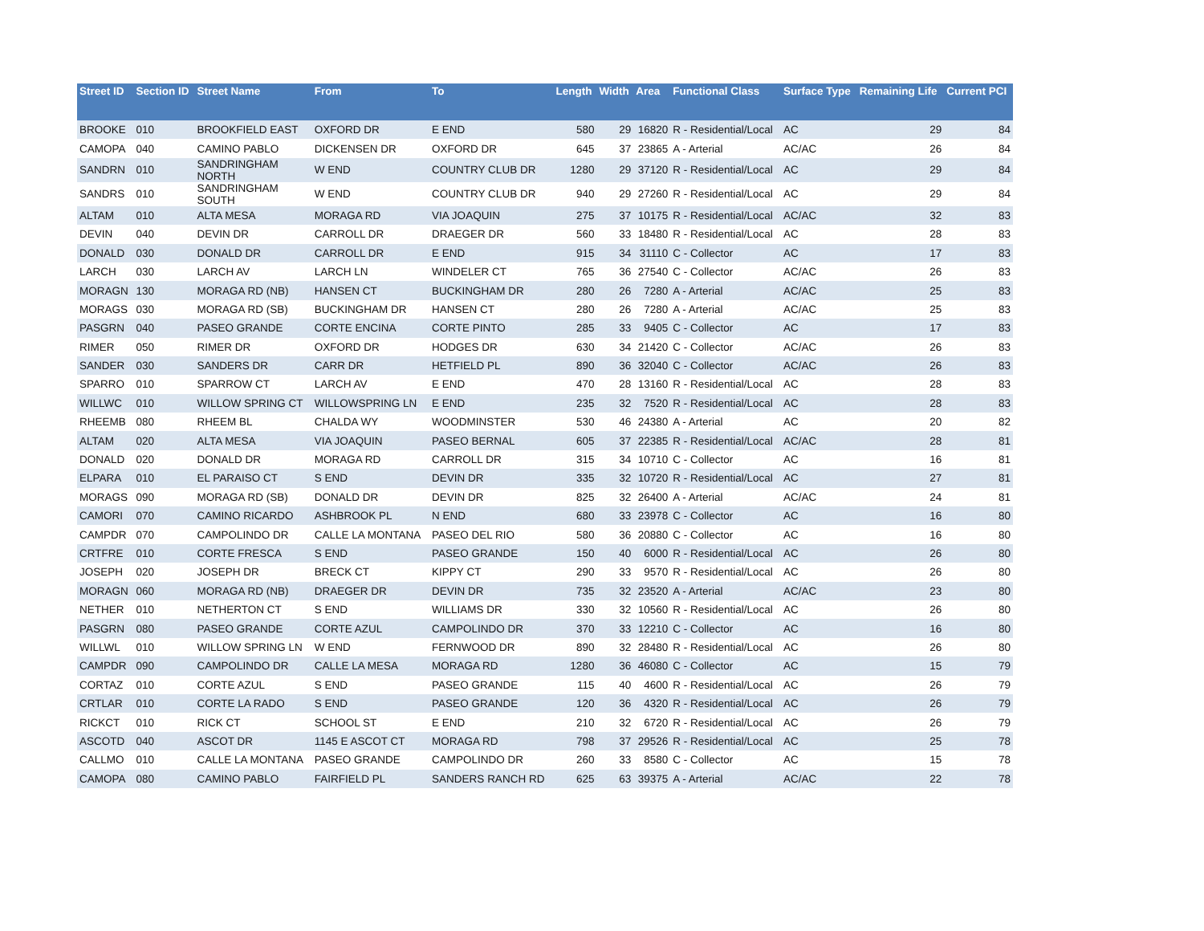| Street ID | Section ID | Street Name | From | To | Length | Width | Area | Functional Class | Surface Type | Remaining Life | Current PCI |
| --- | --- | --- | --- | --- | --- | --- | --- | --- | --- | --- | --- |
| BROOKE | 010 | BROOKFIELD EAST | OXFORD DR | E END | 580 | 29 | 16820 | R - Residential/Local | AC | 29 | 84 |
| CAMOPA | 040 | CAMINO PABLO | DICKENSEN DR | OXFORD DR | 645 | 37 | 23865 | A - Arterial | AC/AC | 26 | 84 |
| SANDRN | 010 | SANDRINGHAM NORTH | W END | COUNTRY CLUB DR | 1280 | 29 | 37120 | R - Residential/Local | AC | 29 | 84 |
| SANDRS | 010 | SANDRINGHAM SOUTH | W END | COUNTRY CLUB DR | 940 | 29 | 27260 | R - Residential/Local | AC | 29 | 84 |
| ALTAM | 010 | ALTA MESA | MORAGA RD | VIA JOAQUIN | 275 | 37 | 10175 | R - Residential/Local | AC/AC | 32 | 83 |
| DEVIN | 040 | DEVIN DR | CARROLL DR | DRAEGER DR | 560 | 33 | 18480 | R - Residential/Local | AC | 28 | 83 |
| DONALD | 030 | DONALD DR | CARROLL DR | E END | 915 | 34 | 31110 | C - Collector | AC | 17 | 83 |
| LARCH | 030 | LARCH AV | LARCH LN | WINDELER CT | 765 | 36 | 27540 | C - Collector | AC/AC | 26 | 83 |
| MORAGN | 130 | MORAGA RD (NB) | HANSEN CT | BUCKINGHAM DR | 280 | 26 | 7280 | A - Arterial | AC/AC | 25 | 83 |
| MORAGS | 030 | MORAGA RD (SB) | BUCKINGHAM DR | HANSEN CT | 280 | 26 | 7280 | A - Arterial | AC/AC | 25 | 83 |
| PASGRN | 040 | PASEO GRANDE | CORTE ENCINA | CORTE PINTO | 285 | 33 | 9405 | C - Collector | AC | 17 | 83 |
| RIMER | 050 | RIMER DR | OXFORD DR | HODGES DR | 630 | 34 | 21420 | C - Collector | AC/AC | 26 | 83 |
| SANDER | 030 | SANDERS DR | CARR DR | HETFIELD PL | 890 | 36 | 32040 | C - Collector | AC/AC | 26 | 83 |
| SPARRO | 010 | SPARROW CT | LARCH AV | E END | 470 | 28 | 13160 | R - Residential/Local | AC | 28 | 83 |
| WILLWC | 010 | WILLOW SPRING CT | WILLOWSPRING LN | E END | 235 | 32 | 7520 | R - Residential/Local | AC | 28 | 83 |
| RHEEMB | 080 | RHEEM BL | CHALDA WY | WOODMINSTER | 530 | 46 | 24380 | A - Arterial | AC | 20 | 82 |
| ALTAM | 020 | ALTA MESA | VIA JOAQUIN | PASEO BERNAL | 605 | 37 | 22385 | R - Residential/Local | AC/AC | 28 | 81 |
| DONALD | 020 | DONALD DR | MORAGA RD | CARROLL DR | 315 | 34 | 10710 | C - Collector | AC | 16 | 81 |
| ELPARA | 010 | EL PARAISO CT | S END | DEVIN DR | 335 | 32 | 10720 | R - Residential/Local | AC | 27 | 81 |
| MORAGS | 090 | MORAGA RD (SB) | DONALD DR | DEVIN DR | 825 | 32 | 26400 | A - Arterial | AC/AC | 24 | 81 |
| CAMORI | 070 | CAMINO RICARDO | ASHBROOK PL | N END | 680 | 33 | 23978 | C - Collector | AC | 16 | 80 |
| CAMPDR | 070 | CAMPOLINDO DR | CALLE LA MONTANA | PASEO DEL RIO | 580 | 36 | 20880 | C - Collector | AC | 16 | 80 |
| CRTFRE | 010 | CORTE FRESCA | S END | PASEO GRANDE | 150 | 40 | 6000 | R - Residential/Local | AC | 26 | 80 |
| JOSEPH | 020 | JOSEPH DR | BRECK CT | KIPPY CT | 290 | 33 | 9570 | R - Residential/Local | AC | 26 | 80 |
| MORAGN | 060 | MORAGA RD (NB) | DRAEGER DR | DEVIN DR | 735 | 32 | 23520 | A - Arterial | AC/AC | 23 | 80 |
| NETHER | 010 | NETHERTON CT | S END | WILLIAMS DR | 330 | 32 | 10560 | R - Residential/Local | AC | 26 | 80 |
| PASGRN | 080 | PASEO GRANDE | CORTE AZUL | CAMPOLINDO DR | 370 | 33 | 12210 | C - Collector | AC | 16 | 80 |
| WILLWL | 010 | WILLOW SPRING LN | W END | FERNWOOD DR | 890 | 32 | 28480 | R - Residential/Local | AC | 26 | 80 |
| CAMPDR | 090 | CAMPOLINDO DR | CALLE LA MESA | MORAGA RD | 1280 | 36 | 46080 | C - Collector | AC | 15 | 79 |
| CORTAZ | 010 | CORTE AZUL | S END | PASEO GRANDE | 115 | 40 | 4600 | R - Residential/Local | AC | 26 | 79 |
| CRTLAR | 010 | CORTE LA RADO | S END | PASEO GRANDE | 120 | 36 | 4320 | R - Residential/Local | AC | 26 | 79 |
| RICKCT | 010 | RICK CT | SCHOOL ST | E END | 210 | 32 | 6720 | R - Residential/Local | AC | 26 | 79 |
| ASCOTD | 040 | ASCOT DR | 1145 E ASCOT CT | MORAGA RD | 798 | 37 | 29526 | R - Residential/Local | AC | 25 | 78 |
| CALLMO | 010 | CALLE LA MONTANA | PASEO GRANDE | CAMPOLINDO DR | 260 | 33 | 8580 | C - Collector | AC | 15 | 78 |
| CAMOPA | 080 | CAMINO PABLO | FAIRFIELD PL | SANDERS RANCH RD | 625 | 63 | 39375 | A - Arterial | AC/AC | 22 | 78 |